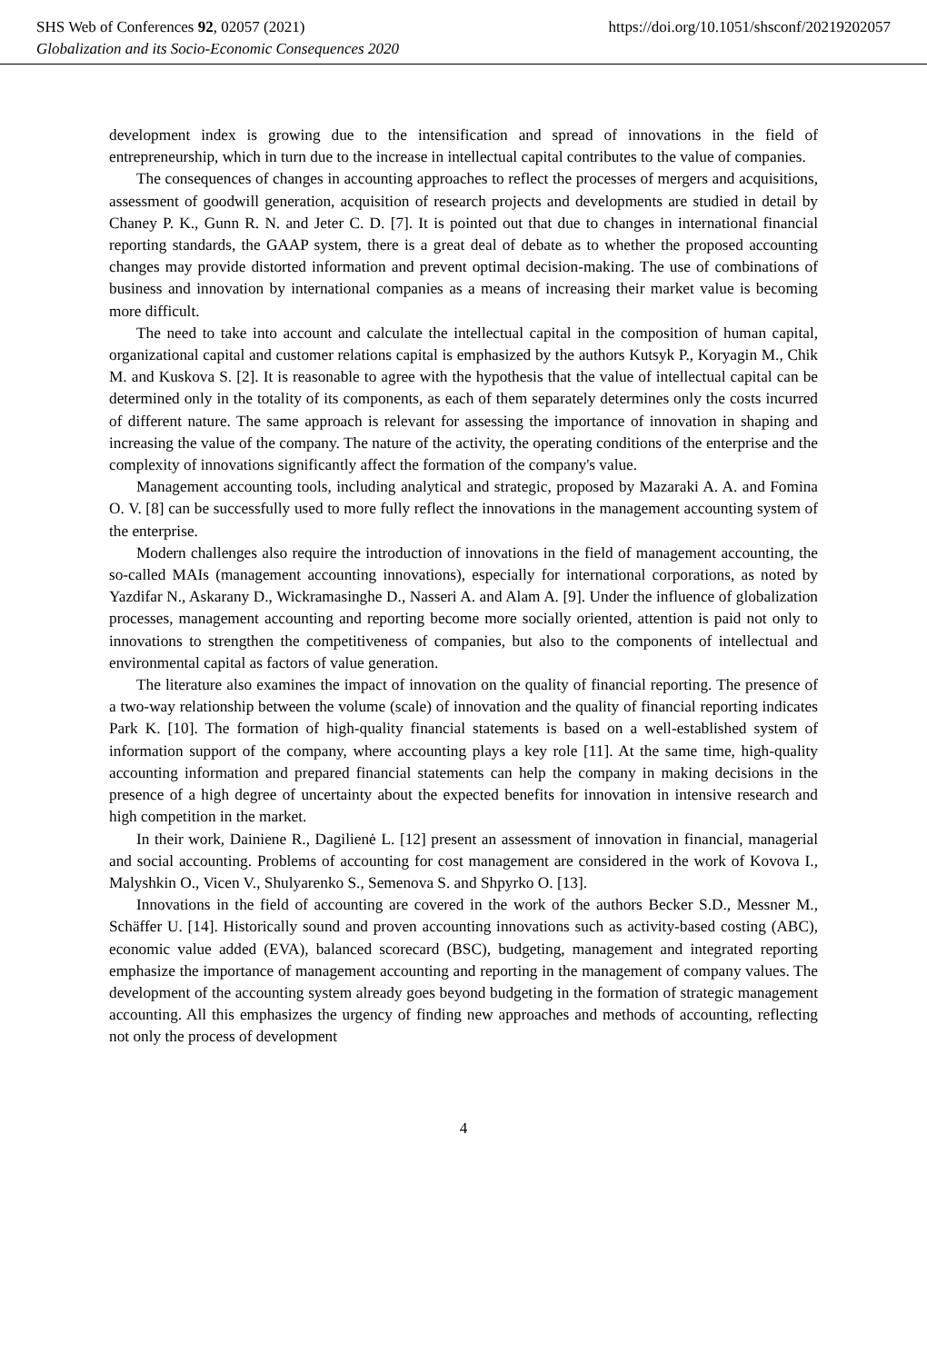SHS Web of Conferences 92, 02057 (2021) https://doi.org/10.1051/shsconf/20219202057
Globalization and its Socio-Economic Consequences 2020
development index is growing due to the intensification and spread of innovations in the field of entrepreneurship, which in turn due to the increase in intellectual capital contributes to the value of companies.
The consequences of changes in accounting approaches to reflect the processes of mergers and acquisitions, assessment of goodwill generation, acquisition of research projects and developments are studied in detail by Chaney P. K., Gunn R. N. and Jeter C. D. [7]. It is pointed out that due to changes in international financial reporting standards, the GAAP system, there is a great deal of debate as to whether the proposed accounting changes may provide distorted information and prevent optimal decision-making. The use of combinations of business and innovation by international companies as a means of increasing their market value is becoming more difficult.
The need to take into account and calculate the intellectual capital in the composition of human capital, organizational capital and customer relations capital is emphasized by the authors Kutsyk P., Koryagin M., Chik M. and Kuskova S. [2]. It is reasonable to agree with the hypothesis that the value of intellectual capital can be determined only in the totality of its components, as each of them separately determines only the costs incurred of different nature. The same approach is relevant for assessing the importance of innovation in shaping and increasing the value of the company. The nature of the activity, the operating conditions of the enterprise and the complexity of innovations significantly affect the formation of the company's value.
Management accounting tools, including analytical and strategic, proposed by Mazaraki A. A. and Fomina O. V. [8] can be successfully used to more fully reflect the innovations in the management accounting system of the enterprise.
Modern challenges also require the introduction of innovations in the field of management accounting, the so-called MAIs (management accounting innovations), especially for international corporations, as noted by Yazdifar N., Askarany D., Wickramasinghe D., Nasseri A. and Alam A. [9]. Under the influence of globalization processes, management accounting and reporting become more socially oriented, attention is paid not only to innovations to strengthen the competitiveness of companies, but also to the components of intellectual and environmental capital as factors of value generation.
The literature also examines the impact of innovation on the quality of financial reporting. The presence of a two-way relationship between the volume (scale) of innovation and the quality of financial reporting indicates Park K. [10]. The formation of high-quality financial statements is based on a well-established system of information support of the company, where accounting plays a key role [11]. At the same time, high-quality accounting information and prepared financial statements can help the company in making decisions in the presence of a high degree of uncertainty about the expected benefits for innovation in intensive research and high competition in the market.
In their work, Dainiene R., Dagilienė L. [12] present an assessment of innovation in financial, managerial and social accounting. Problems of accounting for cost management are considered in the work of Kovova I., Malyshkin O., Vicen V., Shulyarenko S., Semenova S. and Shpyrko O. [13].
Innovations in the field of accounting are covered in the work of the authors Becker S.D., Messner M., Schäffer U. [14]. Historically sound and proven accounting innovations such as activity-based costing (ABC), economic value added (EVA), balanced scorecard (BSC), budgeting, management and integrated reporting emphasize the importance of management accounting and reporting in the management of company values. The development of the accounting system already goes beyond budgeting in the formation of strategic management accounting. All this emphasizes the urgency of finding new approaches and methods of accounting, reflecting not only the process of development
4